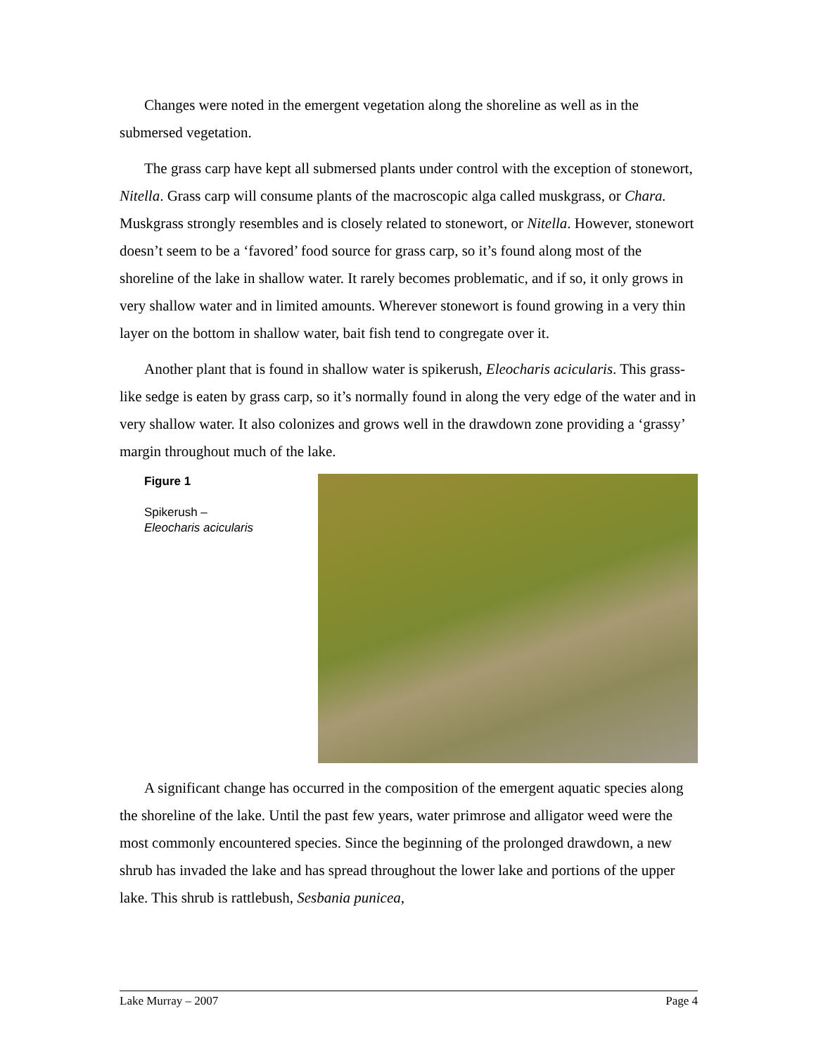Changes were noted in the emergent vegetation along the shoreline as well as in the submersed vegetation.
The grass carp have kept all submersed plants under control with the exception of stonewort, Nitella. Grass carp will consume plants of the macroscopic alga called muskgrass, or Chara. Muskgrass strongly resembles and is closely related to stonewort, or Nitella. However, stonewort doesn’t seem to be a ‘favored’ food source for grass carp, so it’s found along most of the shoreline of the lake in shallow water. It rarely becomes problematic, and if so, it only grows in very shallow water and in limited amounts. Wherever stonewort is found growing in a very thin layer on the bottom in shallow water, bait fish tend to congregate over it.
Another plant that is found in shallow water is spikerush, Eleocharis acicularis. This grass-like sedge is eaten by grass carp, so it’s normally found in along the very edge of the water and in very shallow water. It also colonizes and grows well in the drawdown zone providing a ‘grassy’ margin throughout much of the lake.
Figure 1
Spikerush –
Eleocharis acicularis
A significant change has occurred in the composition of the emergent aquatic species along the shoreline of the lake. Until the past few years, water primrose and alligator weed were the most commonly encountered species. Since the beginning of the prolonged drawdown, a new shrub has invaded the lake and has spread throughout the lower lake and portions of the upper lake. This shrub is rattlebush, Sesbania punicea,
Lake Murray – 2007 Page 4